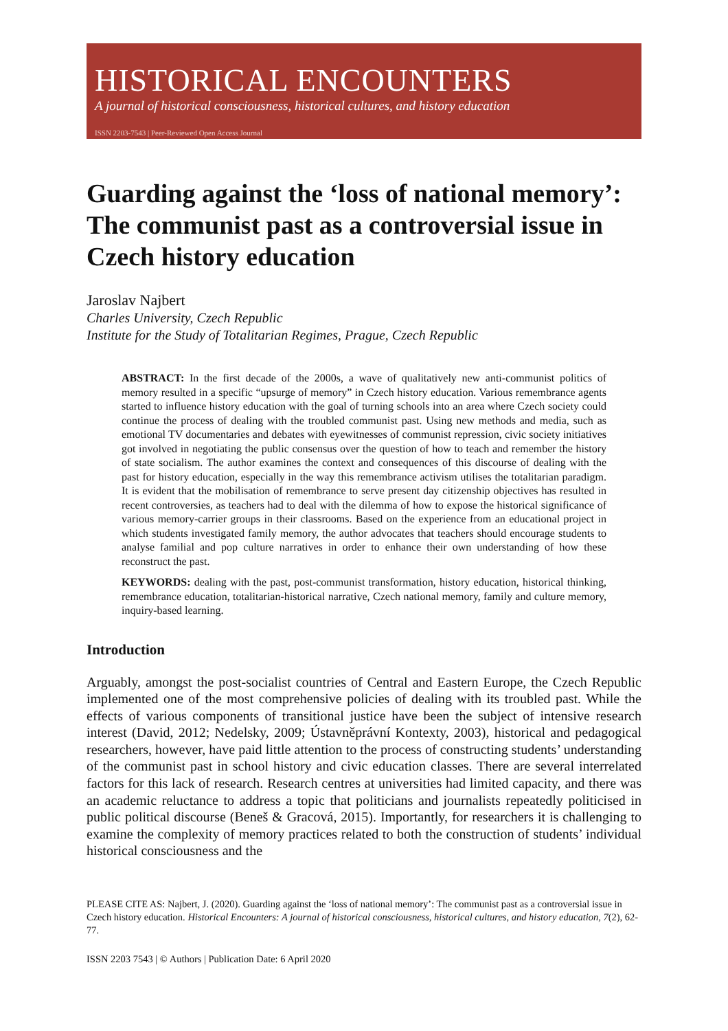HISTORICAL ENCOUNTERS
A journal of historical consciousness, historical cultures, and history education
ISSN 2203-7543 | Peer-Reviewed Open Access Journal
Guarding against the ‘loss of national memory’: The communist past as a controversial issue in Czech history education
Jaroslav Najbert
Charles University, Czech Republic
Institute for the Study of Totalitarian Regimes, Prague, Czech Republic
ABSTRACT: In the first decade of the 2000s, a wave of qualitatively new anti-communist politics of memory resulted in a specific “upsurge of memory” in Czech history education. Various remembrance agents started to influence history education with the goal of turning schools into an area where Czech society could continue the process of dealing with the troubled communist past. Using new methods and media, such as emotional TV documentaries and debates with eyewitnesses of communist repression, civic society initiatives got involved in negotiating the public consensus over the question of how to teach and remember the history of state socialism. The author examines the context and consequences of this discourse of dealing with the past for history education, especially in the way this remembrance activism utilises the totalitarian paradigm. It is evident that the mobilisation of remembrance to serve present day citizenship objectives has resulted in recent controversies, as teachers had to deal with the dilemma of how to expose the historical significance of various memory-carrier groups in their classrooms. Based on the experience from an educational project in which students investigated family memory, the author advocates that teachers should encourage students to analyse familial and pop culture narratives in order to enhance their own understanding of how these reconstruct the past.
KEYWORDS: dealing with the past, post-communist transformation, history education, historical thinking, remembrance education, totalitarian-historical narrative, Czech national memory, family and culture memory, inquiry-based learning.
Introduction
Arguably, amongst the post-socialist countries of Central and Eastern Europe, the Czech Republic implemented one of the most comprehensive policies of dealing with its troubled past. While the effects of various components of transitional justice have been the subject of intensive research interest (David, 2012; Nedelsky, 2009; Ústavněprávní Kontexty, 2003), historical and pedagogical researchers, however, have paid little attention to the process of constructing students’ understanding of the communist past in school history and civic education classes. There are several interrelated factors for this lack of research. Research centres at universities had limited capacity, and there was an academic reluctance to address a topic that politicians and journalists repeatedly politicised in public political discourse (Beneš & Gracová, 2015). Importantly, for researchers it is challenging to examine the complexity of memory practices related to both the construction of students’ individual historical consciousness and the
PLEASE CITE AS: Najbert, J. (2020). Guarding against the ‘loss of national memory’: The communist past as a controversial issue in Czech history education. Historical Encounters: A journal of historical consciousness, historical cultures, and history education, 7(2), 62-77.
ISSN 2203 7543 | © Authors | Publication Date: 6 April 2020